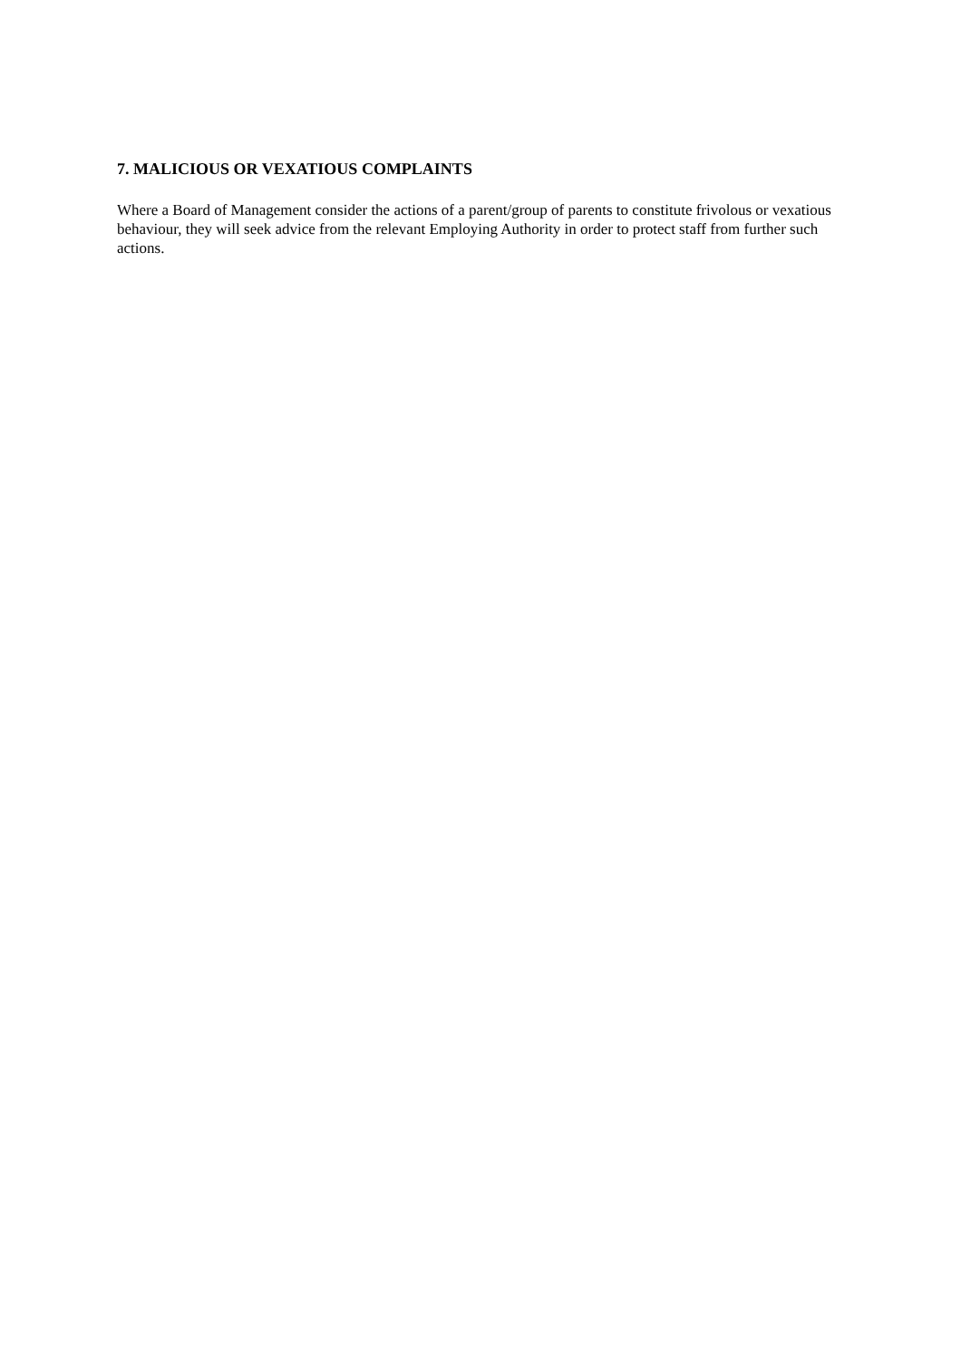7. MALICIOUS OR VEXATIOUS COMPLAINTS
Where a Board of Management consider the actions of a parent/group of parents to constitute frivolous or vexatious behaviour, they will seek advice from the relevant Employing Authority in order to protect staff from further such actions.